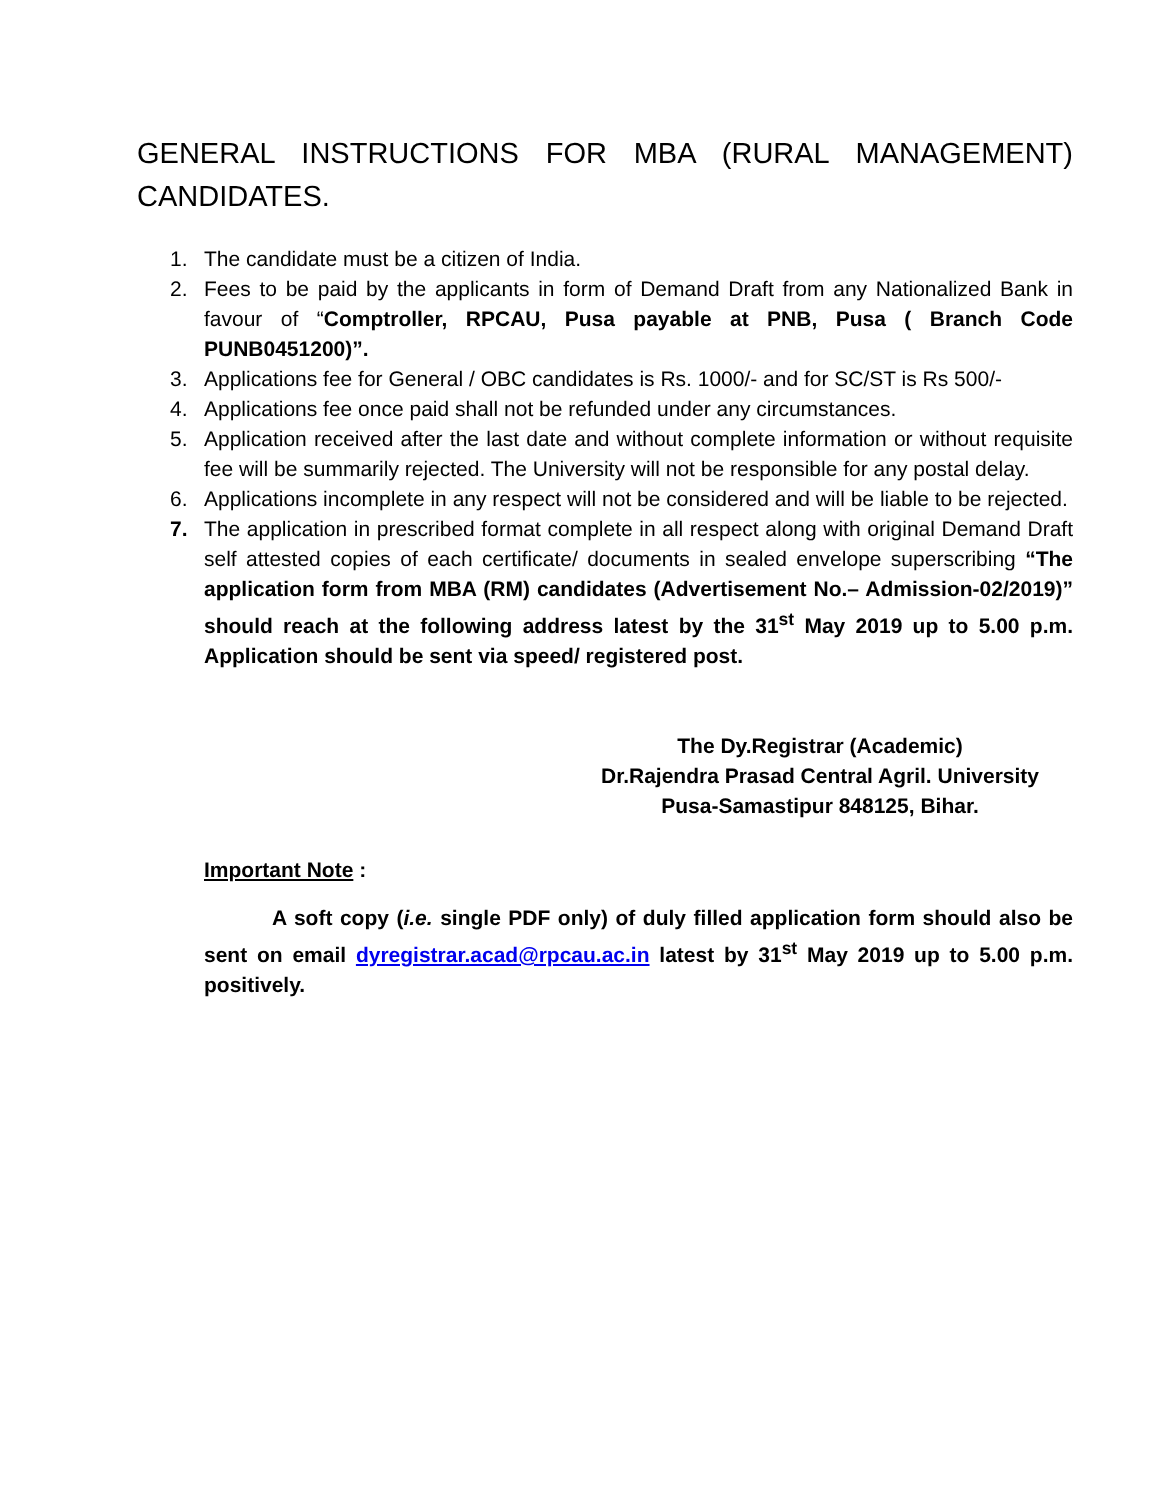GENERAL INSTRUCTIONS FOR MBA (RURAL MANAGEMENT) CANDIDATES.
1. The candidate must be a citizen of India.
2. Fees to be paid by the applicants in form of Demand Draft from any Nationalized Bank in favour of “Comptroller, RPCAU, Pusa payable at PNB, Pusa ( Branch Code PUNB0451200)”.
3. Applications fee for General / OBC candidates is Rs. 1000/- and for SC/ST is Rs 500/-
4. Applications fee once paid shall not be refunded under any circumstances.
5. Application received after the last date and without complete information or without requisite fee will be summarily rejected. The University will not be responsible for any postal delay.
6. Applications incomplete in any respect will not be considered and will be liable to be rejected.
7. The application in prescribed format complete in all respect along with original Demand Draft self attested copies of each certificate/ documents in sealed envelope superscribing “The application form from MBA (RM) candidates (Advertisement No.– Admission-02/2019)” should reach at the following address latest by the 31<sup>st</sup> May 2019 up to 5.00 p.m. Application should be sent via speed/ registered post.
The Dy.Registrar (Academic)
Dr.Rajendra Prasad Central Agril. University
Pusa-Samastipur 848125, Bihar.
Important Note :
A soft copy (i.e. single PDF only) of duly filled application form should also be sent on email dyregistrar.acad@rpcau.ac.in latest by 31<sup>st</sup> May 2019 up to 5.00 p.m. positively.